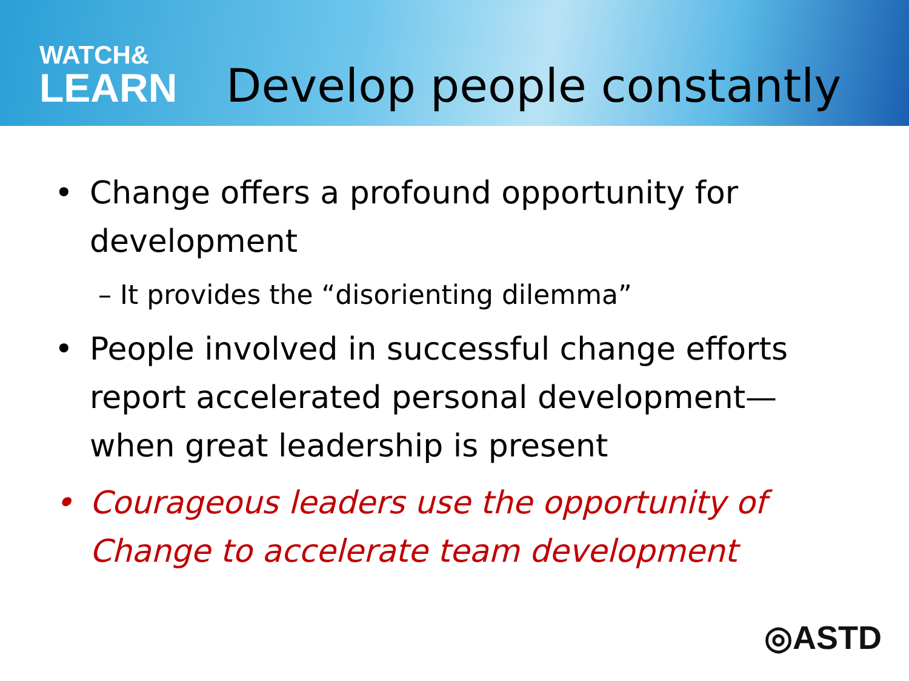WATCH&
LEARN
Develop people constantly
• Change offers a profound opportunity for development
– It provides the “disorienting dilemma”
• People involved in successful change efforts report accelerated personal development—when great leadership is present
• Courageous leaders use the opportunity of Change to accelerate team development
◎ASTD